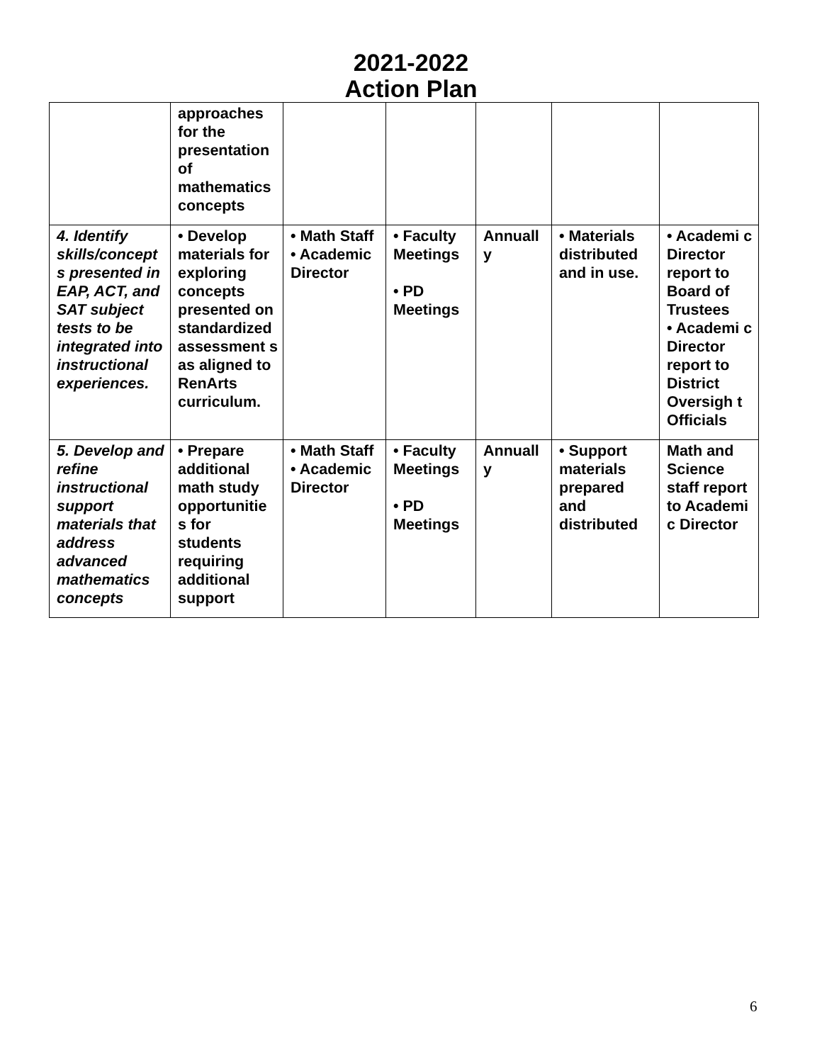2021-2022
Action Plan
| | approaches for the presentation of mathematics concepts | | | | | |
| 4. Identify skills/concept s presented in EAP, ACT, and SAT subject tests to be integrated into instructional experiences. | • Develop materials for exploring concepts presented on standardized assessment s as aligned to RenArts curriculum. | • Math Staff • Academic Director | • Faculty Meetings • PD Meetings | Annuall y | • Materials distributed and in use. | • Academi c Director report to Board of Trustees • Academi c Director report to District Oversigh t Officials |
| 5. Develop and refine instructional support materials that address advanced mathematics concepts | • Prepare additional math study opportunitie s for students requiring additional support | • Math Staff • Academic Director | • Faculty Meetings • PD Meetings | Annuall y | • Support materials prepared and distributed | Math and Science staff report to Academi c Director |
6